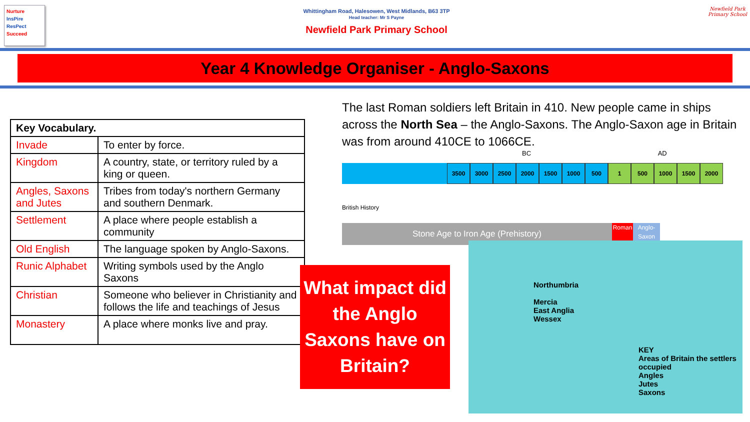Nurture
InsPire
ResPect
Succeed
Whittingham Road, Halesowen, West Midlands, B63 3TP
Head teacher: Mr S Payne
Newfield Park Primary School
Newfield Park Primary School
Year 4 Knowledge Organiser - Anglo-Saxons
| Key Vocabulary. | |
| --- | --- |
| Invade | To enter by force. |
| Kingdom | A country, state, or territory ruled by a king or queen. |
| Angles, Saxons and Jutes | Tribes from today's northern Germany and southern Denmark. |
| Settlement | A place where people establish a community |
| Old English | The language spoken by Anglo-Saxons. |
| Runic Alphabet | Writing symbols used by the Anglo Saxons |
| Christian | Someone who believer in Christianity and follows the life and teachings of Jesus |
| Monastery | A place where monks live and pray. |
The last Roman soldiers left Britain in 410. New people came in ships across the North Sea – the Anglo-Saxons. The Anglo-Saxon age in Britain was from around 410CE to 1066CE.
BC AD
3500 3000 2500 2000 1500 1000 500 1 500 1000 1500 2000
British History
Stone Age to Iron Age (Prehistory)
Roman Anglo-Saxon
What impact did the Anglo Saxons have on Britain?
Northumbria
Mercia
East Anglia
Wessex
KEY
Areas of Britain the settlers occupied
Angles
Jutes
Saxons